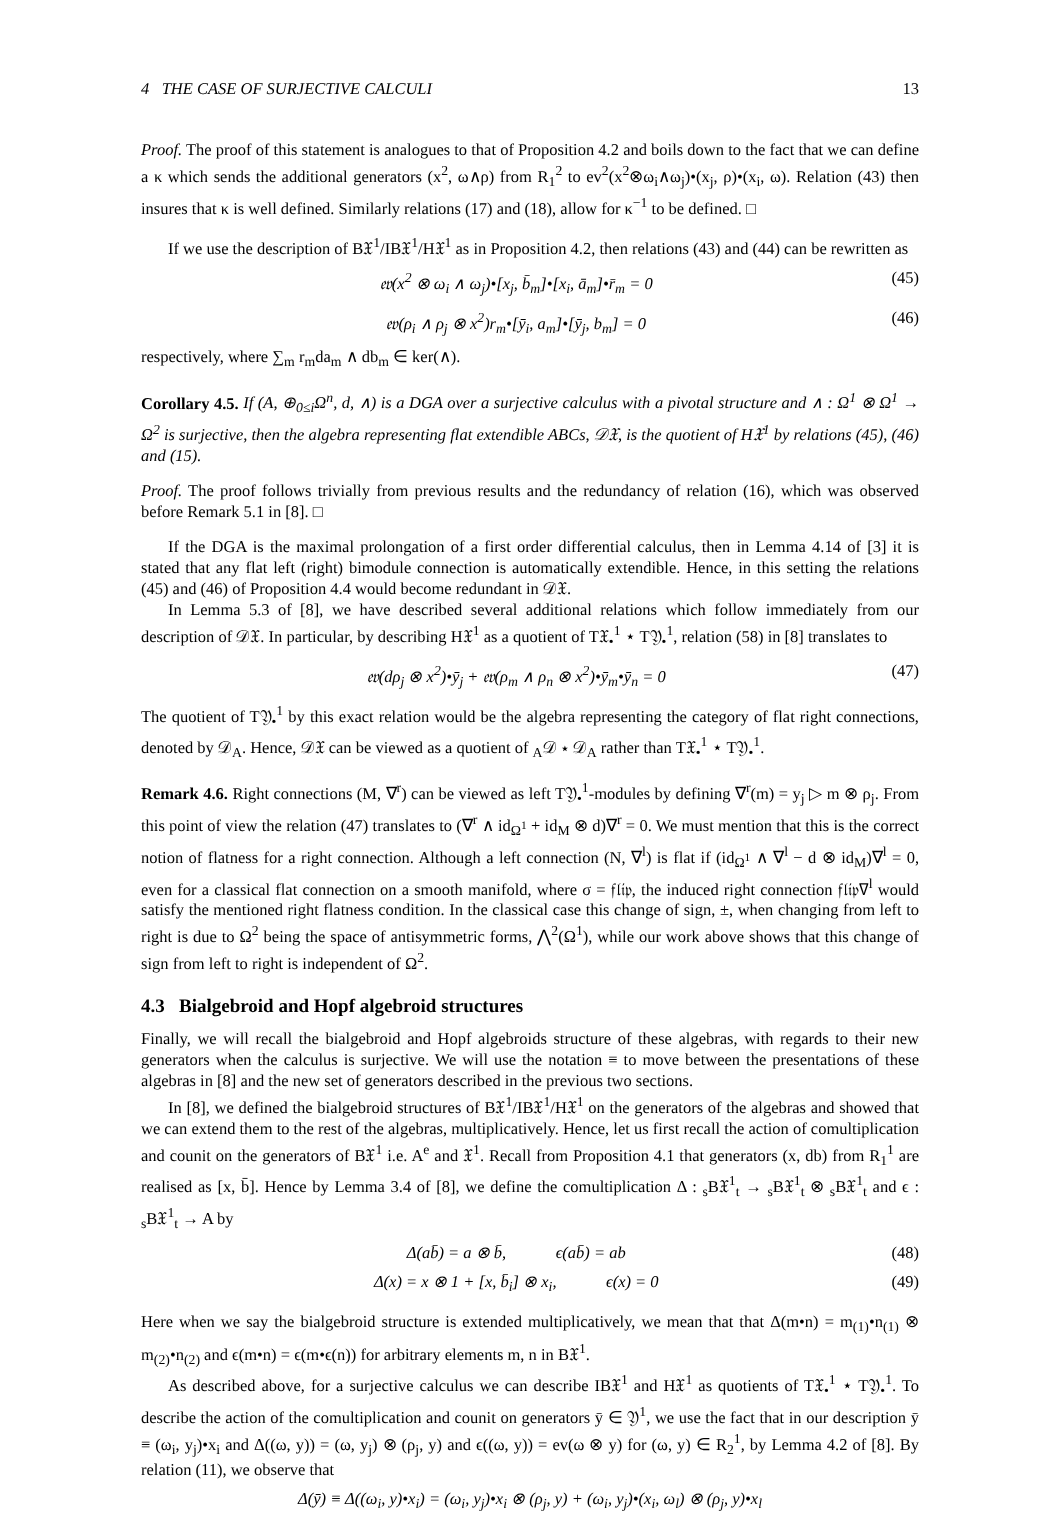4 THE CASE OF SURJECTIVE CALCULI 13
Proof. The proof of this statement is analogues to that of Proposition 4.2 and boils down to the fact that we can define a κ which sends the additional generators (x<sup>2</sup>, ω∧ρ) from R<sub>1</sub><sup>2</sup> to ev<sup>2</sup>(x<sup>2</sup>⊗ω<sub>i</sub>∧ω<sub>j</sub>)•(x<sub>j</sub>, ρ)•(x<sub>i</sub>, ω). Relation (43) then insures that κ is well defined. Similarly relations (17) and (18), allow for κ<sup>−1</sup> to be defined. □
If we use the description of B𝔛<sup>1</sup>/IB𝔛<sup>1</sup>/H𝔛<sup>1</sup> as in Proposition 4.2, then relations (43) and (44) can be rewritten as
𝔢𝔳(x<sup>2</sup> ⊗ ω<sub>i</sub> ∧ ω<sub>j</sub>)•[x<sub>j</sub>, b̄<sub>m</sub>]•[x<sub>i</sub>, ā<sub>m</sub>]•r̄<sub>m</sub> = 0 (45)
𝔢𝔳(ρ<sub>i</sub> ∧ ρ<sub>j</sub> ⊗ x<sup>2</sup>)r<sub>m</sub>•[ȳ<sub>i</sub>, a<sub>m</sub>]•[ȳ<sub>j</sub>, b<sub>m</sub>] = 0 (46)
respectively, where ∑<sub>m</sub> r<sub>m</sub>da<sub>m</sub> ∧ db<sub>m</sub> ∈ ker(∧).
Corollary 4.5. If (A, ⊕<sub>0≤i</sub>Ω<sup>n</sup>, d, ∧) is a DGA over a surjective calculus with a pivotal structure and ∧ : Ω<sup>1</sup> ⊗ Ω<sup>1</sup> → Ω<sup>2</sup> is surjective, then the algebra representing flat extendible ABCs, 𝒟𝔛, is the quotient of H𝔛<sup>1</sup> by relations (45), (46) and (15).
Proof. The proof follows trivially from previous results and the redundancy of relation (16), which was observed before Remark 5.1 in [8]. □
If the DGA is the maximal prolongation of a first order differential calculus, then in Lemma 4.14 of [3] it is stated that any flat left (right) bimodule connection is automatically extendible. Hence, in this setting the relations (45) and (46) of Proposition 4.4 would become redundant in 𝒟𝔛.
In Lemma 5.3 of [8], we have described several additional relations which follow immediately from our description of 𝒟𝔛. In particular, by describing H𝔛<sup>1</sup> as a quotient of T𝔛<sub>•</sub><sup>1</sup> ⋆ T𝔜<sub>•</sub><sup>1</sup>, relation (58) in [8] translates to
𝔢𝔳(dρ<sub>j</sub> ⊗ x<sup>2</sup>)•ȳ<sub>j</sub> + 𝔢𝔳(ρ<sub>m</sub> ∧ ρ<sub>n</sub> ⊗ x<sup>2</sup>)•ȳ<sub>m</sub>•ȳ<sub>n</sub> = 0 (47)
The quotient of T𝔜<sub>•</sub><sup>1</sup> by this exact relation would be the algebra representing the category of flat right connections, denoted by 𝒟<sub>A</sub>. Hence, 𝒟𝔛 can be viewed as a quotient of <sub>A</sub>𝒟 ⋆ 𝒟<sub>A</sub> rather than T𝔛<sub>•</sub><sup>1</sup> ⋆ T𝔜<sub>•</sub><sup>1</sup>.
Remark 4.6. Right connections (M, ∇<sup>r</sup>) can be viewed as left T𝔜<sub>•</sub><sup>1</sup>-modules by defining ∇<sup>r</sup>(m) = y<sub>j</sub> ▷ m ⊗ ρ<sub>j</sub>. From this point of view the relation (47) translates to (∇<sup>r</sup> ∧ id<sub>Ω<sup>1</sup></sub> + id<sub>M</sub> ⊗ d)∇<sup>r</sup> = 0. We must mention that this is the correct notion of flatness for a right connection. Although a left connection (N, ∇<sup>l</sup>) is flat if (id<sub>Ω<sup>1</sup></sub> ∧ ∇<sup>l</sup> − d ⊗ id<sub>M</sub>)∇<sup>l</sup> = 0, even for a classical flat connection on a smooth manifold, where σ = 𝔣𝔩𝔦𝔭, the induced right connection 𝔣𝔩𝔦𝔭∇<sup>l</sup> would satisfy the mentioned right flatness condition. In the classical case this change of sign, ±, when changing from left to right is due to Ω<sup>2</sup> being the space of antisymmetric forms, ⋀<sup>2</sup>(Ω<sup>1</sup>), while our work above shows that this change of sign from left to right is independent of Ω<sup>2</sup>.
4.3 Bialgebroid and Hopf algebroid structures
Finally, we will recall the bialgebroid and Hopf algebroids structure of these algebras, with regards to their new generators when the calculus is surjective. We will use the notation ≡ to move between the presentations of these algebras in [8] and the new set of generators described in the previous two sections.
In [8], we defined the bialgebroid structures of B𝔛<sup>1</sup>/IB𝔛<sup>1</sup>/H𝔛<sup>1</sup> on the generators of the algebras and showed that we can extend them to the rest of the algebras, multiplicatively. Hence, let us first recall the action of comultiplication and counit on the generators of B𝔛<sup>1</sup> i.e. A<sup>e</sup> and 𝔛<sup>1</sup>. Recall from Proposition 4.1 that generators (x, db) from R<sub>1</sub><sup>1</sup> are realised as [x, b̄]. Hence by Lemma 3.4 of [8], we define the comultiplication Δ : <sub>s</sub>B𝔛<sup>1</sup><sub>t</sub> → <sub>s</sub>B𝔛<sup>1</sup><sub>t</sub> ⊗ <sub>s</sub>B𝔛<sup>1</sup><sub>t</sub> and ϵ : <sub>s</sub>B𝔛<sup>1</sup><sub>t</sub> → A by
Δ(ab̄) = a ⊗ b̄, ϵ(ab̄) = ab (48)
Δ(x) = x ⊗ 1 + [x, b̄<sub>i</sub>] ⊗ x<sub>i</sub>, ϵ(x) = 0 (49)
Here when we say the bialgebroid structure is extended multiplicatively, we mean that that Δ(m•n) = m<sub>(1)</sub>•n<sub>(1)</sub> ⊗ m<sub>(2)</sub>•n<sub>(2)</sub> and ϵ(m•n) = ϵ(m•ϵ(n)) for arbitrary elements m, n in B𝔛<sup>1</sup>.
As described above, for a surjective calculus we can describe IB𝔛<sup>1</sup> and H𝔛<sup>1</sup> as quotients of T𝔛<sub>•</sub><sup>1</sup> ⋆ T𝔜<sub>•</sub><sup>1</sup>. To describe the action of the comultiplication and counit on generators ȳ ∈ 𝔜<sup>1</sup>, we use the fact that in our description ȳ ≡ (ω<sub>i</sub>, y<sub>j</sub>)•x<sub>i</sub> and Δ((ω, y)) = (ω, y<sub>j</sub>) ⊗ (ρ<sub>j</sub>, y) and ϵ((ω, y)) = ev(ω ⊗ y) for (ω, y) ∈ R<sub>2</sub><sup>1</sup>, by Lemma 4.2 of [8]. By relation (11), we observe that
Δ(ȳ) ≡ Δ((ω<sub>i</sub>, y)•x<sub>i</sub>) = (ω<sub>i</sub>, y<sub>j</sub>)•x<sub>i</sub> ⊗ (ρ<sub>j</sub>, y) + (ω<sub>i</sub>, y<sub>j</sub>)•(x<sub>i</sub>, ω<sub>l</sub>) ⊗ (ρ<sub>j</sub>, y)•x<sub>l</sub>